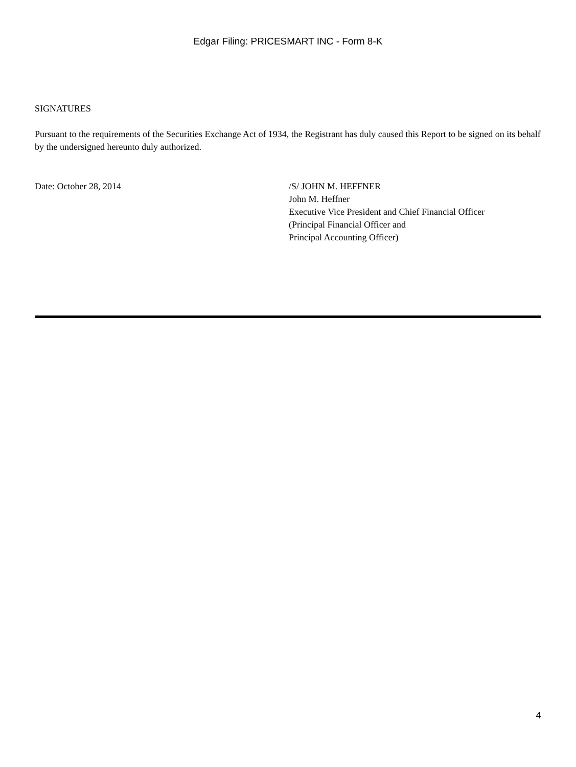Edgar Filing: PRICESMART INC - Form 8-K
SIGNATURES
Pursuant to the requirements of the Securities Exchange Act of 1934, the Registrant has duly caused this Report to be signed on its behalf by the undersigned hereunto duly authorized.
Date: October 28, 2014 /S/ JOHN M. HEFFNER
John M. Heffner
Executive Vice President and Chief Financial Officer
(Principal Financial Officer and
Principal Accounting Officer)
4